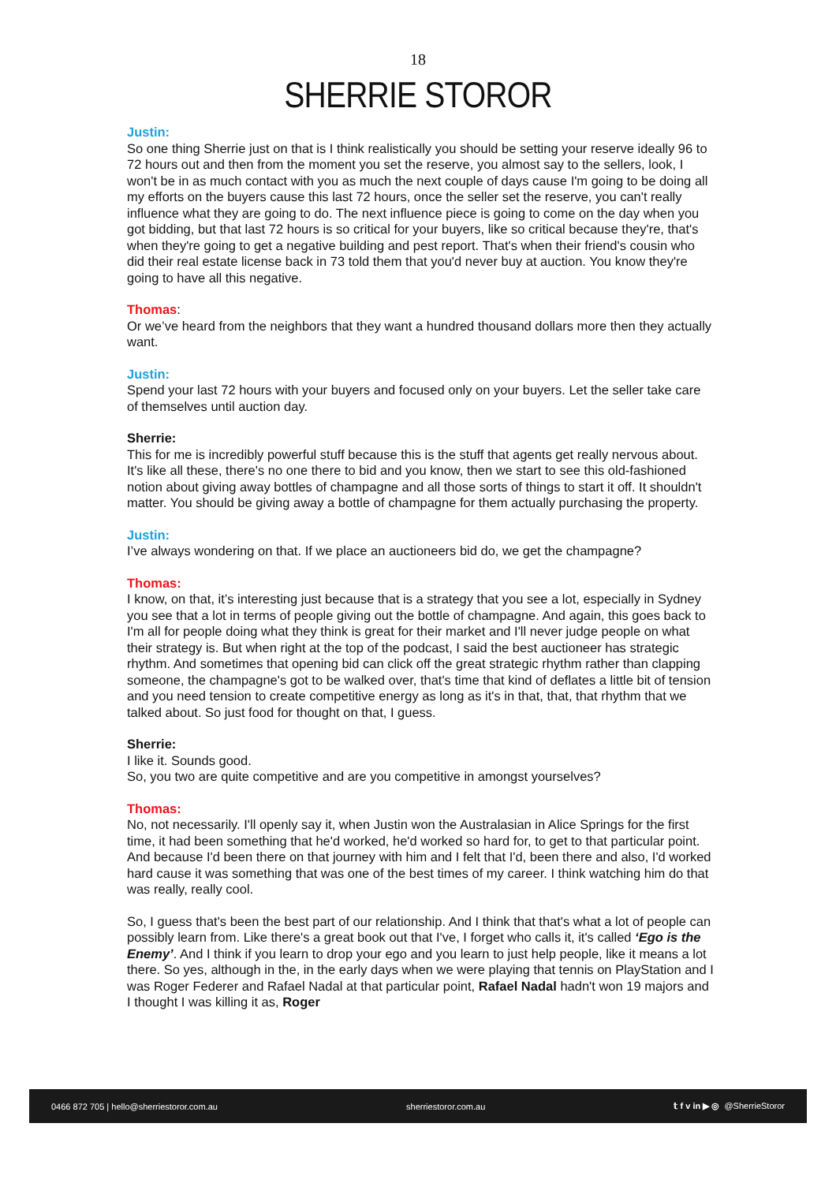18
SHERRIE STOROR
Justin:
So one thing Sherrie just on that is I think realistically you should be setting your reserve ideally 96 to 72 hours out and then from the moment you set the reserve, you almost say to the sellers, look, I won't be in as much contact with you as much the next couple of days cause I'm going to be doing all my efforts on the buyers cause this last 72 hours, once the seller set the reserve, you can't really influence what they are going to do. The next influence piece is going to come on the day when you got bidding, but that last 72 hours is so critical for your buyers, like so critical because they're, that's when they're going to get a negative building and pest report. That's when their friend's cousin who did their real estate license back in 73 told them that you'd never buy at auction. You know they're going to have all this negative.
Thomas:
Or we’ve heard from the neighbors that they want a hundred thousand dollars more then they actually want.
Justin:
Spend your last 72 hours with your buyers and focused only on your buyers. Let the seller take care of themselves until auction day.
Sherrie:
This for me is incredibly powerful stuff because this is the stuff that agents get really nervous about. It's like all these, there's no one there to bid and you know, then we start to see this old-fashioned notion about giving away bottles of champagne and all those sorts of things to start it off. It shouldn't matter. You should be giving away a bottle of champagne for them actually purchasing the property.
Justin:
I’ve always wondering on that. If we place an auctioneers bid do, we get the champagne?
Thomas:
I know, on that, it’s interesting just because that is a strategy that you see a lot, especially in Sydney you see that a lot in terms of people giving out the bottle of champagne. And again, this goes back to I'm all for people doing what they think is great for their market and I'll never judge people on what their strategy is. But when right at the top of the podcast, I said the best auctioneer has strategic rhythm. And sometimes that opening bid can click off the great strategic rhythm rather than clapping someone, the champagne's got to be walked over, that's time that kind of deflates a little bit of tension and you need tension to create competitive energy as long as it's in that, that, that rhythm that we talked about. So just food for thought on that, I guess.
Sherrie:
I like it. Sounds good.
So, you two are quite competitive and are you competitive in amongst yourselves?
Thomas:
No, not necessarily. I'll openly say it, when Justin won the Australasian in Alice Springs for the first time, it had been something that he'd worked, he'd worked so hard for, to get to that particular point. And because I'd been there on that journey with him and I felt that I'd, been there and also, I'd worked hard cause it was something that was one of the best times of my career. I think watching him do that was really, really cool.
So, I guess that's been the best part of our relationship. And I think that that's what a lot of people can possibly learn from. Like there's a great book out that I've, I forget who calls it, it's called ‘Ego is the Enemy’. And I think if you learn to drop your ego and you learn to just help people, like it means a lot there. So yes, although in the, in the early days when we were playing that tennis on PlayStation and I was Roger Federer and Rafael Nadal at that particular point, Rafael Nadal hadn't won 19 majors and I thought I was killing it as, Roger
0466 872 705 | hello@sherriestoror.com.au sherriestoror.com.au 𝕥 f v in ▶ ◎ @SherrieStoror